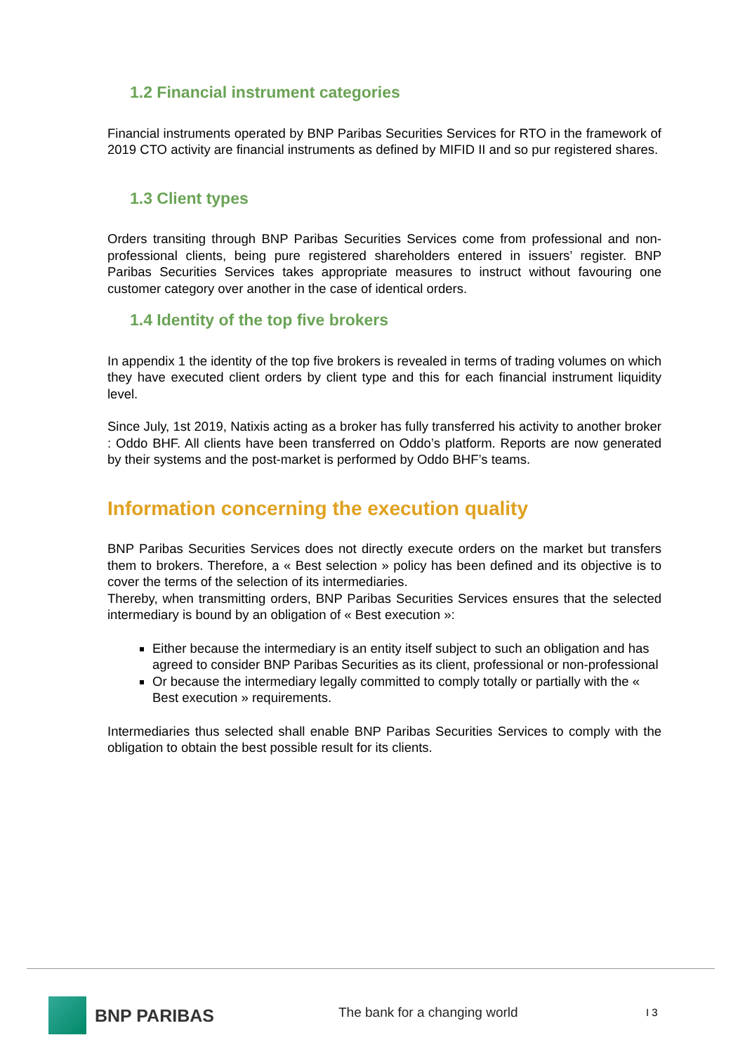1.2 Financial instrument categories
Financial instruments operated by BNP Paribas Securities Services for RTO in the framework of 2019 CTO activity are financial instruments as defined by MIFID II and so pur registered shares.
1.3 Client types
Orders transiting through BNP Paribas Securities Services come from professional and non-professional clients, being pure registered shareholders entered in issuers’ register. BNP Paribas Securities Services takes appropriate measures to instruct without favouring one customer category over another in the case of identical orders.
1.4 Identity of the top five brokers
In appendix 1 the identity of the top five brokers is revealed in terms of trading volumes on which they have executed client orders by client type and this for each financial instrument liquidity level.
Since July, 1st 2019, Natixis acting as a broker has fully transferred his activity to another broker : Oddo BHF. All clients have been transferred on Oddo’s platform. Reports are now generated by their systems and the post-market is performed by Oddo BHF’s teams.
Information concerning the execution quality
BNP Paribas Securities Services does not directly execute orders on the market but transfers them to brokers. Therefore, a « Best selection » policy has been defined and its objective is to cover the terms of the selection of its intermediaries.
Thereby, when transmitting orders, BNP Paribas Securities Services ensures that the selected intermediary is bound by an obligation of « Best execution »:
Either because the intermediary is an entity itself subject to such an obligation and has agreed to consider BNP Paribas Securities as its client, professional or non-professional
Or because the intermediary legally committed to comply totally or partially with the « Best execution » requirements.
Intermediaries thus selected shall enable BNP Paribas Securities Services to comply with the obligation to obtain the best possible result for its clients.
BNP PARIBAS
The bank for a changing world I 3